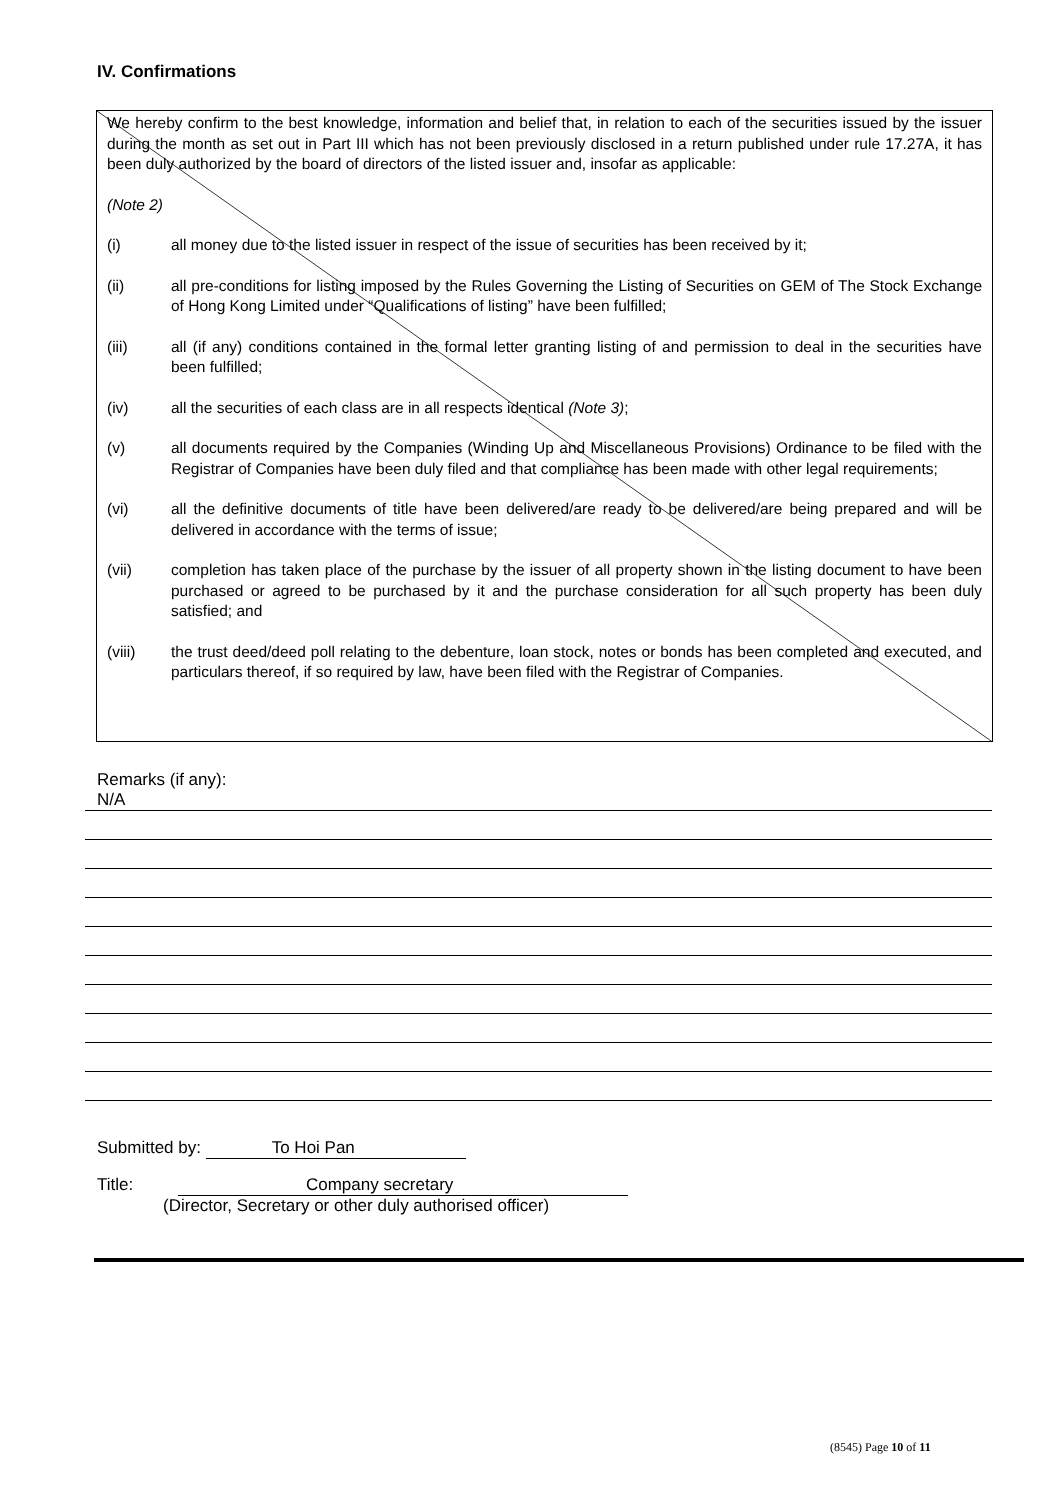IV. Confirmations
We hereby confirm to the best knowledge, information and belief that, in relation to each of the securities issued by the issuer during the month as set out in Part III which has not been previously disclosed in a return published under rule 17.27A, it has been duly authorized by the board of directors of the listed issuer and, insofar as applicable:
(Note 2)
(i) all money due to the listed issuer in respect of the issue of securities has been received by it;
(ii) all pre-conditions for listing imposed by the Rules Governing the Listing of Securities on GEM of The Stock Exchange of Hong Kong Limited under “Qualifications of listing” have been fulfilled;
(iii) all (if any) conditions contained in the formal letter granting listing of and permission to deal in the securities have been fulfilled;
(iv) all the securities of each class are in all respects identical (Note 3);
(v) all documents required by the Companies (Winding Up and Miscellaneous Provisions) Ordinance to be filed with the Registrar of Companies have been duly filed and that compliance has been made with other legal requirements;
(vi) all the definitive documents of title have been delivered/are ready to be delivered/are being prepared and will be delivered in accordance with the terms of issue;
(vii) completion has taken place of the purchase by the issuer of all property shown in the listing document to have been purchased or agreed to be purchased by it and the purchase consideration for all such property has been duly satisfied; and
(viii) the trust deed/deed poll relating to the debenture, loan stock, notes or bonds has been completed and executed, and particulars thereof, if so required by law, have been filed with the Registrar of Companies.
Remarks (if any):
N/A
Submitted by: To Hoi Pan
Title: Company secretary
(Director, Secretary or other duly authorised officer)
(8545) Page 10 of 11